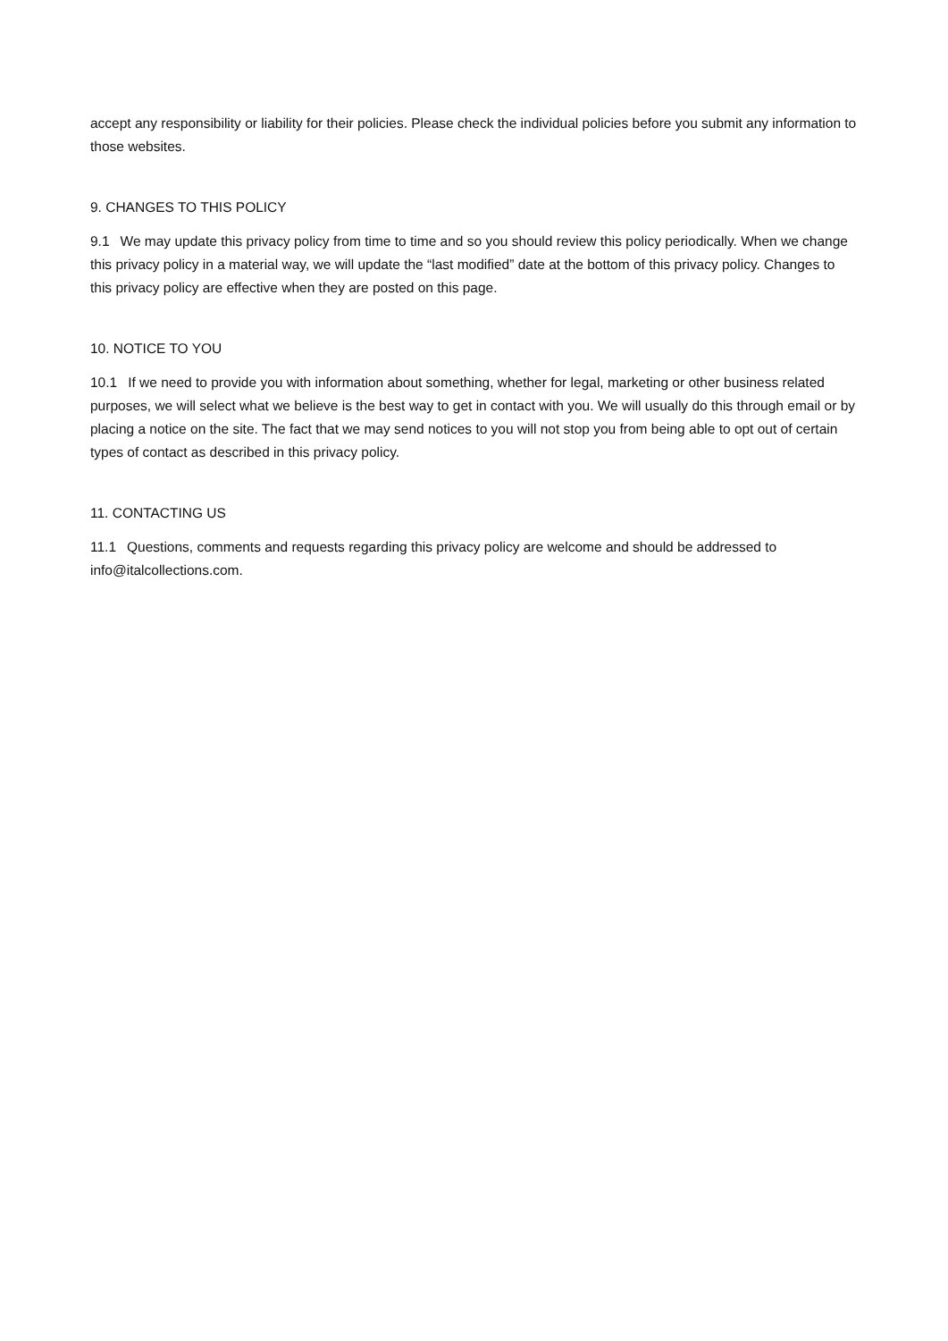accept any responsibility or liability for their policies. Please check the individual policies before you submit any information to those websites.
9. CHANGES TO THIS POLICY
9.1 We may update this privacy policy from time to time and so you should review this policy periodically. When we change this privacy policy in a material way, we will update the “last modified” date at the bottom of this privacy policy. Changes to this privacy policy are effective when they are posted on this page.
10. NOTICE TO YOU
10.1 If we need to provide you with information about something, whether for legal, marketing or other business related purposes, we will select what we believe is the best way to get in contact with you. We will usually do this through email or by placing a notice on the site. The fact that we may send notices to you will not stop you from being able to opt out of certain types of contact as described in this privacy policy.
11. CONTACTING US
11.1 Questions, comments and requests regarding this privacy policy are welcome and should be addressed to info@italcollections.com.